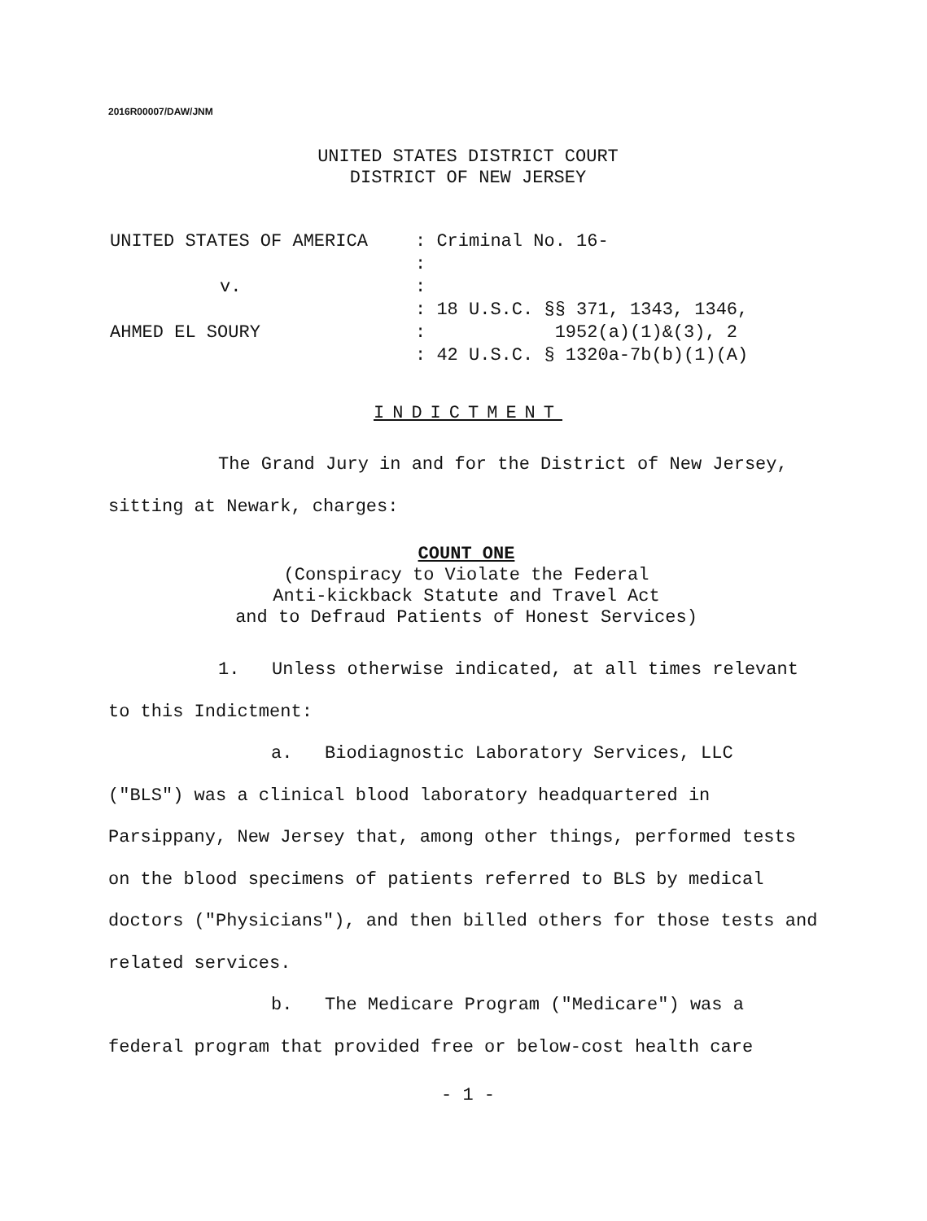2016R00007/DAW/JNM
UNITED STATES DISTRICT COURT
DISTRICT OF NEW JERSEY
| UNITED STATES OF AMERICA | : Criminal No. 16- |
| | : |
| v. | : |
| | : 18 U.S.C. §§ 371, 1343, 1346, |
| AHMED EL SOURY | : 1952(a)(1)&(3), 2 |
| | : 42 U.S.C. § 1320a-7b(b)(1)(A) |
INDICTMENT
The Grand Jury in and for the District of New Jersey,
sitting at Newark, charges:
COUNT ONE
(Conspiracy to Violate the Federal
Anti-kickback Statute and Travel Act
and to Defraud Patients of Honest Services)
1. Unless otherwise indicated, at all times relevant
to this Indictment:
a. Biodiagnostic Laboratory Services, LLC
("BLS") was a clinical blood laboratory headquartered in Parsippany, New Jersey that, among other things, performed tests on the blood specimens of patients referred to BLS by medical doctors ("Physicians"), and then billed others for those tests and related services.
b. The Medicare Program ("Medicare") was a
federal program that provided free or below-cost health care
- 1 -